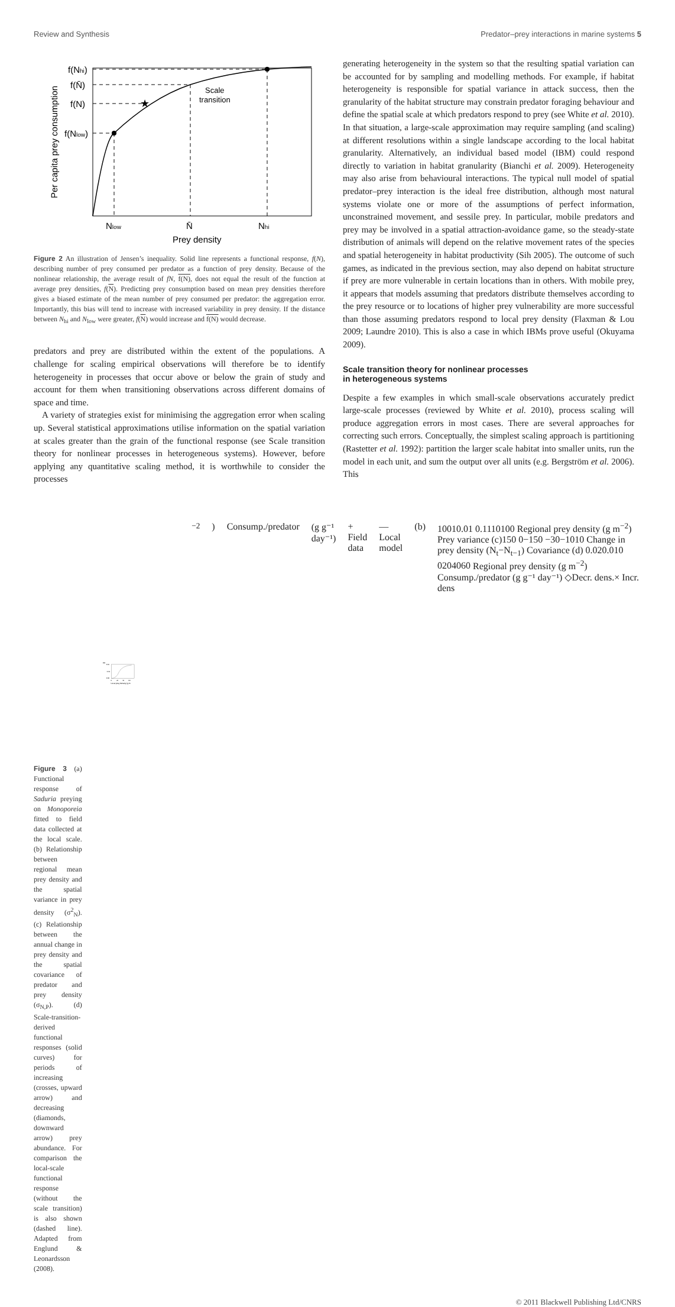Review and Synthesis Predator–prey interactions in marine systems 5
★
f(Nhi)
f(N̄)
f(N)
f(Nlow)
Scale
transition
Nlow
N̄
Nhi
Prey density
Per capita prey consumption
Figure 2 An illustration of Jensen’s inequality. Solid line represents a functional response, f(N), describing number of prey consumed per predator as a function of prey density. Because of the nonlinear relationship, the average result of fN, f(N), does not equal the result of the function at average prey densities, f(N). Predicting prey consumption based on mean prey densities therefore gives a biased estimate of the mean number of prey consumed per predator: the aggregation error. Importantly, this bias will tend to increase with increased variability in prey density. If the distance between N<sub>hi</sub> and N<sub>low</sub> were greater, f(N) would increase and f(N) would decrease.
predators and prey are distributed within the extent of the populations. A challenge for scaling empirical observations will therefore be to identify heterogeneity in processes that occur above or below the grain of study and account for them when transitioning observations across different domains of space and time.
A variety of strategies exist for minimising the aggregation error when scaling up. Several statistical approximations utilise information on the spatial variation at scales greater than the grain of the functional response (see Scale transition theory for nonlinear processes in heterogeneous systems). However, before applying any quantitative scaling method, it is worthwhile to consider the processes
generating heterogeneity in the system so that the resulting spatial variation can be accounted for by sampling and modelling methods. For example, if habitat heterogeneity is responsible for spatial variance in attack success, then the granularity of the habitat structure may constrain predator foraging behaviour and define the spatial scale at which predators respond to prey (see White et al. 2010). In that situation, a large-scale approximation may require sampling (and scaling) at different resolutions within a single landscape according to the local habitat granularity. Alternatively, an individual based model (IBM) could respond directly to variation in habitat granularity (Bianchi et al. 2009). Heterogeneity may also arise from behavioural interactions. The typical null model of spatial predator–prey interaction is the ideal free distribution, although most natural systems violate one or more of the assumptions of perfect information, unconstrained movement, and sessile prey. In particular, mobile predators and prey may be involved in a spatial attraction-avoidance game, so the steady-state distribution of animals will depend on the relative movement rates of the species and spatial heterogeneity in habitat productivity (Sih 2005). The outcome of such games, as indicated in the previous section, may also depend on habitat structure if prey are more vulnerable in certain locations than in others. With mobile prey, it appears that models assuming that predators distribute themselves according to the prey resource or to locations of higher prey vulnerability are more successful than those assuming predators respond to local prey density (Flaxman & Lou 2009; Laundre 2010). This is also a case in which IBMs prove useful (Okuyama 2009).
Scale transition theory for nonlinear processes
in heterogeneous systems
Despite a few examples in which small-scale observations accurately predict large-scale processes (reviewed by White et al. 2010), process scaling will produce aggregation errors in most cases. There are several approaches for correcting such errors. Conceptually, the simplest scaling approach is partitioning (Rastetter et al. 1992): partition the larger scale habitat into smaller units, run the model in each unit, and sum the output over all units (e.g. Bergström et al. 2006). This
Figure 3 (a) Functional response of Saduria preying on Monoporeia fitted to field data collected at the local scale. (b) Relationship between regional mean prey density and the spatial variance in prey density (σ<sup>2</sup><sub>N</sub>). (c) Relationship between the annual change in prey density and the spatial covariance of predator and prey density (σ<sub>N,P</sub>). (d) Scale-transition-derived functional responses (solid curves) for periods of increasing (crosses, upward arrow) and decreasing (diamonds, downward arrow) prey abundance. For comparison the local-scale functional response (without the scale transition) is also shown (dashed line). Adapted from Englund & Leonardsson (2008).
(a)
0.02
0.01
0.00
0
20
40
60
Local prey density (g m−2)
Consump./predator
(g g⁻¹ day⁻¹)
+ Field data
— Local model
(b)
100
1
0.01
0.1
1
10
100
Regional prey density (g m−2)
Prey variance
(c)
150
0
−150
−30
−10
10
Change in prey density (Nt−Nt−1)
Covariance
(d)
0.02
0.01
0
0
20
40
60
Regional prey density (g m−2)
Consump./predator
(g g⁻¹ day⁻¹)
◇Decr. dens.
× Incr. dens
© 2011 Blackwell Publishing Ltd/CNRS